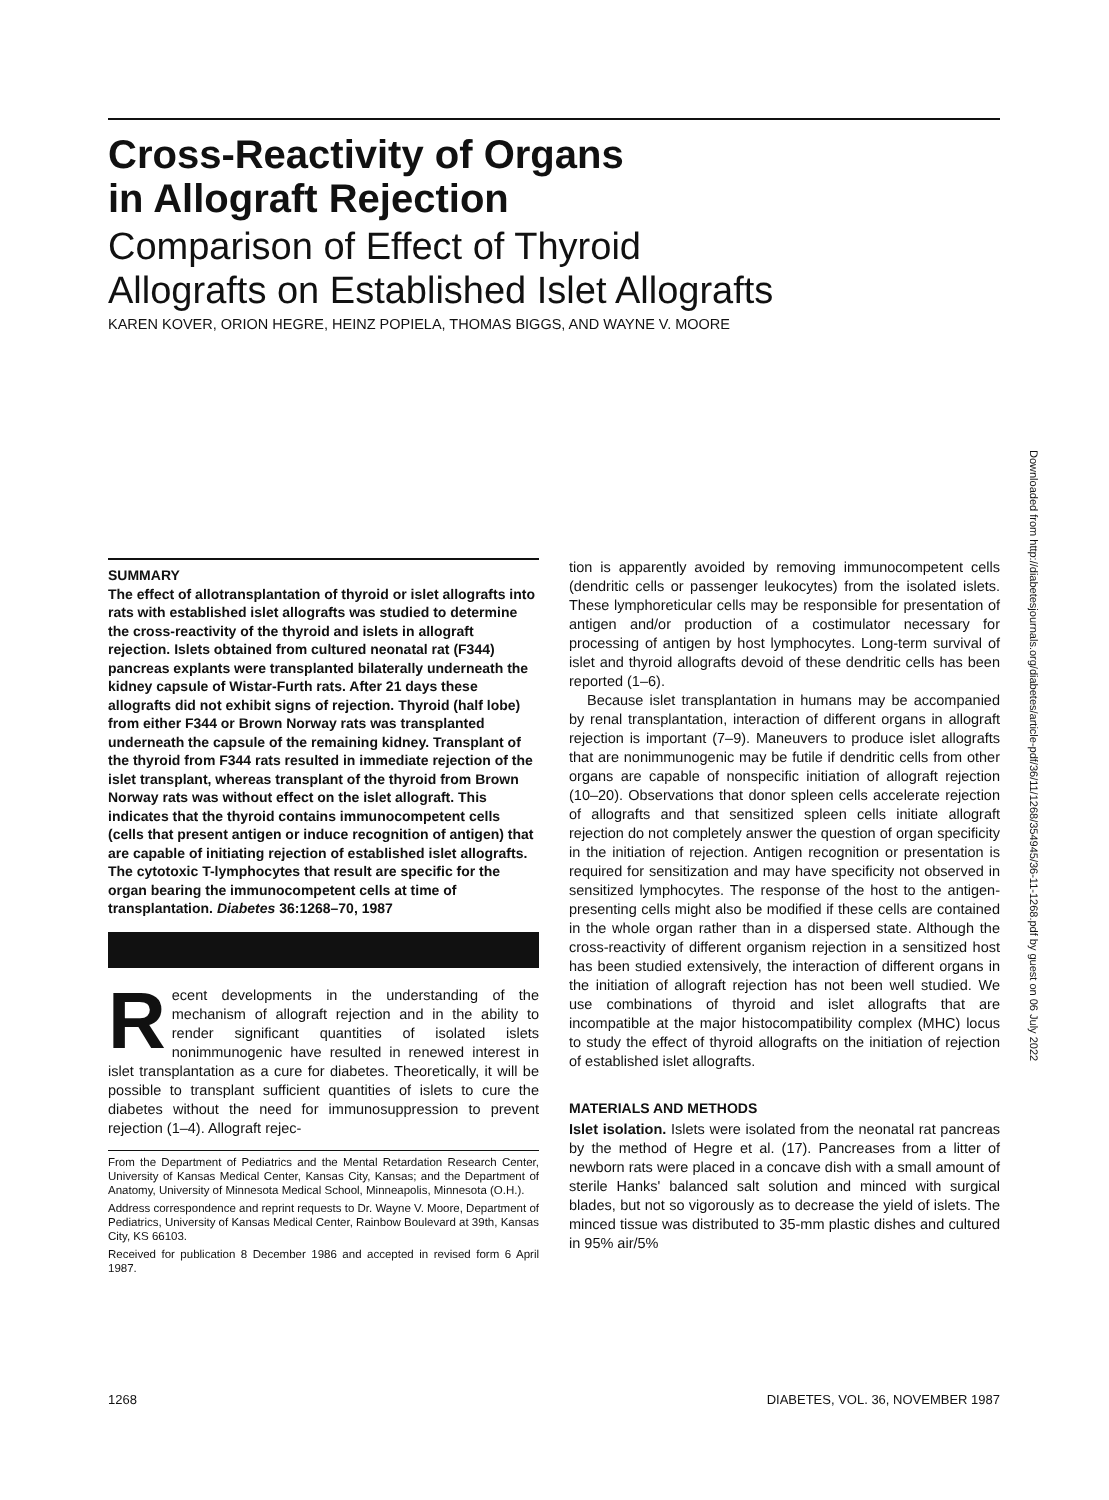Cross-Reactivity of Organs
in Allograft Rejection
Comparison of Effect of Thyroid
Allografts on Established Islet Allografts
KAREN KOVER, ORION HEGRE, HEINZ POPIELA, THOMAS BIGGS, AND WAYNE V. MOORE
Downloaded from http://diabetesjournals.org/diabetes/article-pdf/36/11/1268/354945/36-11-1268.pdf by guest on 06 July 2022
SUMMARY
The effect of allotransplantation of thyroid or islet allografts into rats with established islet allografts was studied to determine the cross-reactivity of the thyroid and islets in allograft rejection. Islets obtained from cultured neonatal rat (F344) pancreas explants were transplanted bilaterally underneath the kidney capsule of Wistar-Furth rats. After 21 days these allografts did not exhibit signs of rejection. Thyroid (half lobe) from either F344 or Brown Norway rats was transplanted underneath the capsule of the remaining kidney. Transplant of the thyroid from F344 rats resulted in immediate rejection of the islet transplant, whereas transplant of the thyroid from Brown Norway rats was without effect on the islet allograft. This indicates that the thyroid contains immunocompetent cells (cells that present antigen or induce recognition of antigen) that are capable of initiating rejection of established islet allografts. The cytotoxic T-lymphocytes that result are specific for the organ bearing the immunocompetent cells at time of transplantation. Diabetes 36:1268–70, 1987
Recent developments in the understanding of the mechanism of allograft rejection and in the ability to render significant quantities of isolated islets nonimmunogenic have resulted in renewed interest in islet transplantation as a cure for diabetes. Theoretically, it will be possible to transplant sufficient quantities of islets to cure the diabetes without the need for immunosuppression to prevent rejection (1–4). Allograft rejec-
From the Department of Pediatrics and the Mental Retardation Research Center, University of Kansas Medical Center, Kansas City, Kansas; and the Department of Anatomy, University of Minnesota Medical School, Minneapolis, Minnesota (O.H.).
Address correspondence and reprint requests to Dr. Wayne V. Moore, Department of Pediatrics, University of Kansas Medical Center, Rainbow Boulevard at 39th, Kansas City, KS 66103.
Received for publication 8 December 1986 and accepted in revised form 6 April 1987.
tion is apparently avoided by removing immunocompetent cells (dendritic cells or passenger leukocytes) from the isolated islets. These lymphoreticular cells may be responsible for presentation of antigen and/or production of a costimulator necessary for processing of antigen by host lymphocytes. Long-term survival of islet and thyroid allografts devoid of these dendritic cells has been reported (1–6).
Because islet transplantation in humans may be accompanied by renal transplantation, interaction of different organs in allograft rejection is important (7–9). Maneuvers to produce islet allografts that are nonimmunogenic may be futile if dendritic cells from other organs are capable of nonspecific initiation of allograft rejection (10–20). Observations that donor spleen cells accelerate rejection of allografts and that sensitized spleen cells initiate allograft rejection do not completely answer the question of organ specificity in the initiation of rejection. Antigen recognition or presentation is required for sensitization and may have specificity not observed in sensitized lymphocytes. The response of the host to the antigen-presenting cells might also be modified if these cells are contained in the whole organ rather than in a dispersed state. Although the cross-reactivity of different organism rejection in a sensitized host has been studied extensively, the interaction of different organs in the initiation of allograft rejection has not been well studied. We use combinations of thyroid and islet allografts that are incompatible at the major histocompatibility complex (MHC) locus to study the effect of thyroid allografts on the initiation of rejection of established islet allografts.
MATERIALS AND METHODS
Islet isolation. Islets were isolated from the neonatal rat pancreas by the method of Hegre et al. (17). Pancreases from a litter of newborn rats were placed in a concave dish with a small amount of sterile Hanks' balanced salt solution and minced with surgical blades, but not so vigorously as to decrease the yield of islets. The minced tissue was distributed to 35-mm plastic dishes and cultured in 95% air/5%
1268 DIABETES, VOL. 36, NOVEMBER 1987